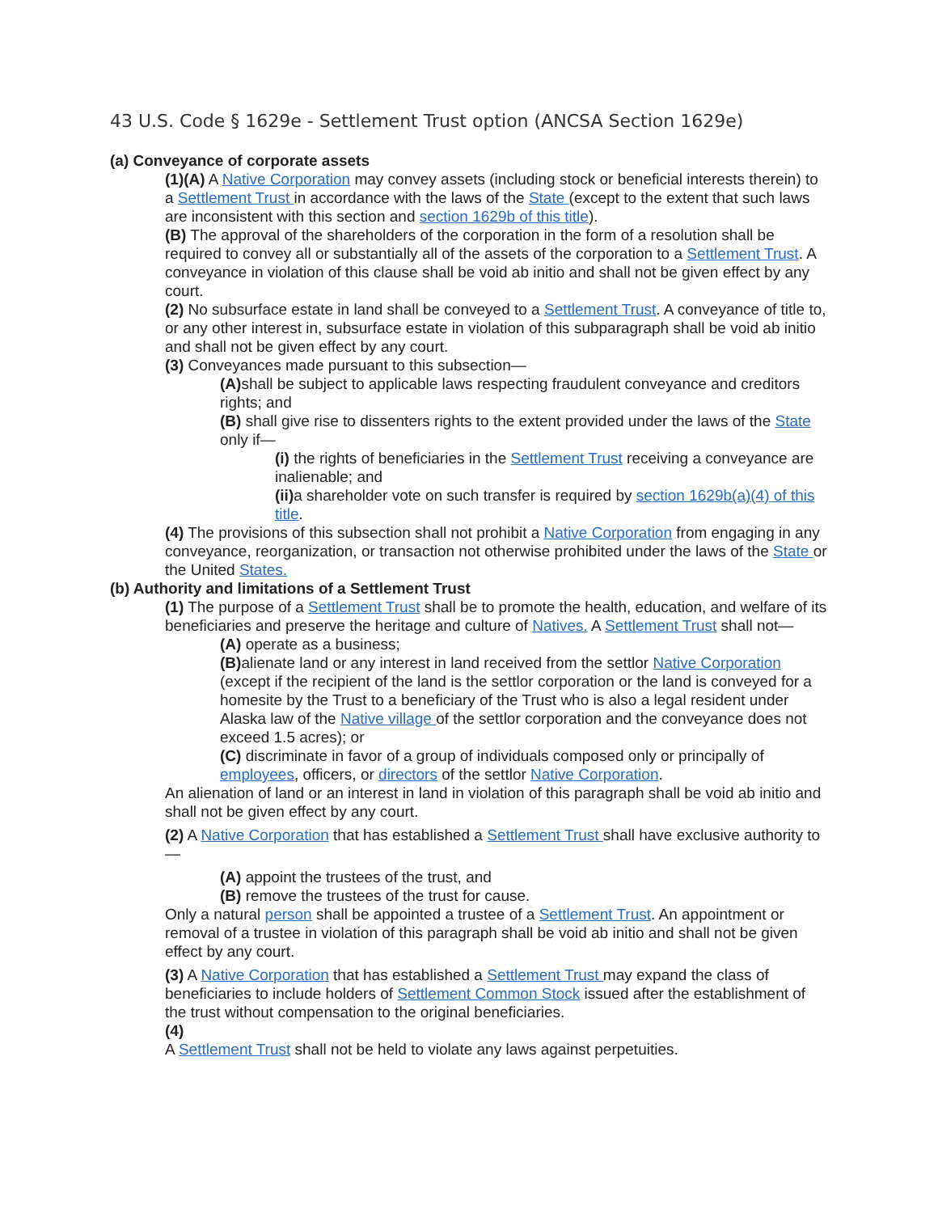43 U.S. Code § 1629e - Settlement Trust option (ANCSA Section 1629e)
(a) Conveyance of corporate assets
(1)(A) A Native Corporation may convey assets (including stock or beneficial interests therein) to a Settlement Trust in accordance with the laws of the State (except to the extent that such laws are inconsistent with this section and section 1629b of this title).
(B) The approval of the shareholders of the corporation in the form of a resolution shall be required to convey all or substantially all of the assets of the corporation to a Settlement Trust. A conveyance in violation of this clause shall be void ab initio and shall not be given effect by any court.
(2) No subsurface estate in land shall be conveyed to a Settlement Trust. A conveyance of title to, or any other interest in, subsurface estate in violation of this subparagraph shall be void ab initio and shall not be given effect by any court.
(3) Conveyances made pursuant to this subsection—
(A) shall be subject to applicable laws respecting fraudulent conveyance and creditors rights; and
(B) shall give rise to dissenters rights to the extent provided under the laws of the State only if—
(i) the rights of beneficiaries in the Settlement Trust receiving a conveyance are inalienable; and
(ii) a shareholder vote on such transfer is required by section 1629b(a)(4) of this title.
(4) The provisions of this subsection shall not prohibit a Native Corporation from engaging in any conveyance, reorganization, or transaction not otherwise prohibited under the laws of the State or the United States.
(b) Authority and limitations of a Settlement Trust
(1) The purpose of a Settlement Trust shall be to promote the health, education, and welfare of its beneficiaries and preserve the heritage and culture of Natives. A Settlement Trust shall not—
(A) operate as a business;
(B) alienate land or any interest in land received from the settlor Native Corporation (except if the recipient of the land is the settlor corporation or the land is conveyed for a homesite by the Trust to a beneficiary of the Trust who is also a legal resident under Alaska law of the Native village of the settlor corporation and the conveyance does not exceed 1.5 acres); or
(C) discriminate in favor of a group of individuals composed only or principally of employees, officers, or directors of the settlor Native Corporation.
An alienation of land or an interest in land in violation of this paragraph shall be void ab initio and shall not be given effect by any court.
(2) A Native Corporation that has established a Settlement Trust shall have exclusive authority to—
(A) appoint the trustees of the trust, and
(B) remove the trustees of the trust for cause.
Only a natural person shall be appointed a trustee of a Settlement Trust. An appointment or removal of a trustee in violation of this paragraph shall be void ab initio and shall not be given effect by any court.
(3) A Native Corporation that has established a Settlement Trust may expand the class of beneficiaries to include holders of Settlement Common Stock issued after the establishment of the trust without compensation to the original beneficiaries.
(4)
A Settlement Trust shall not be held to violate any laws against perpetuities.